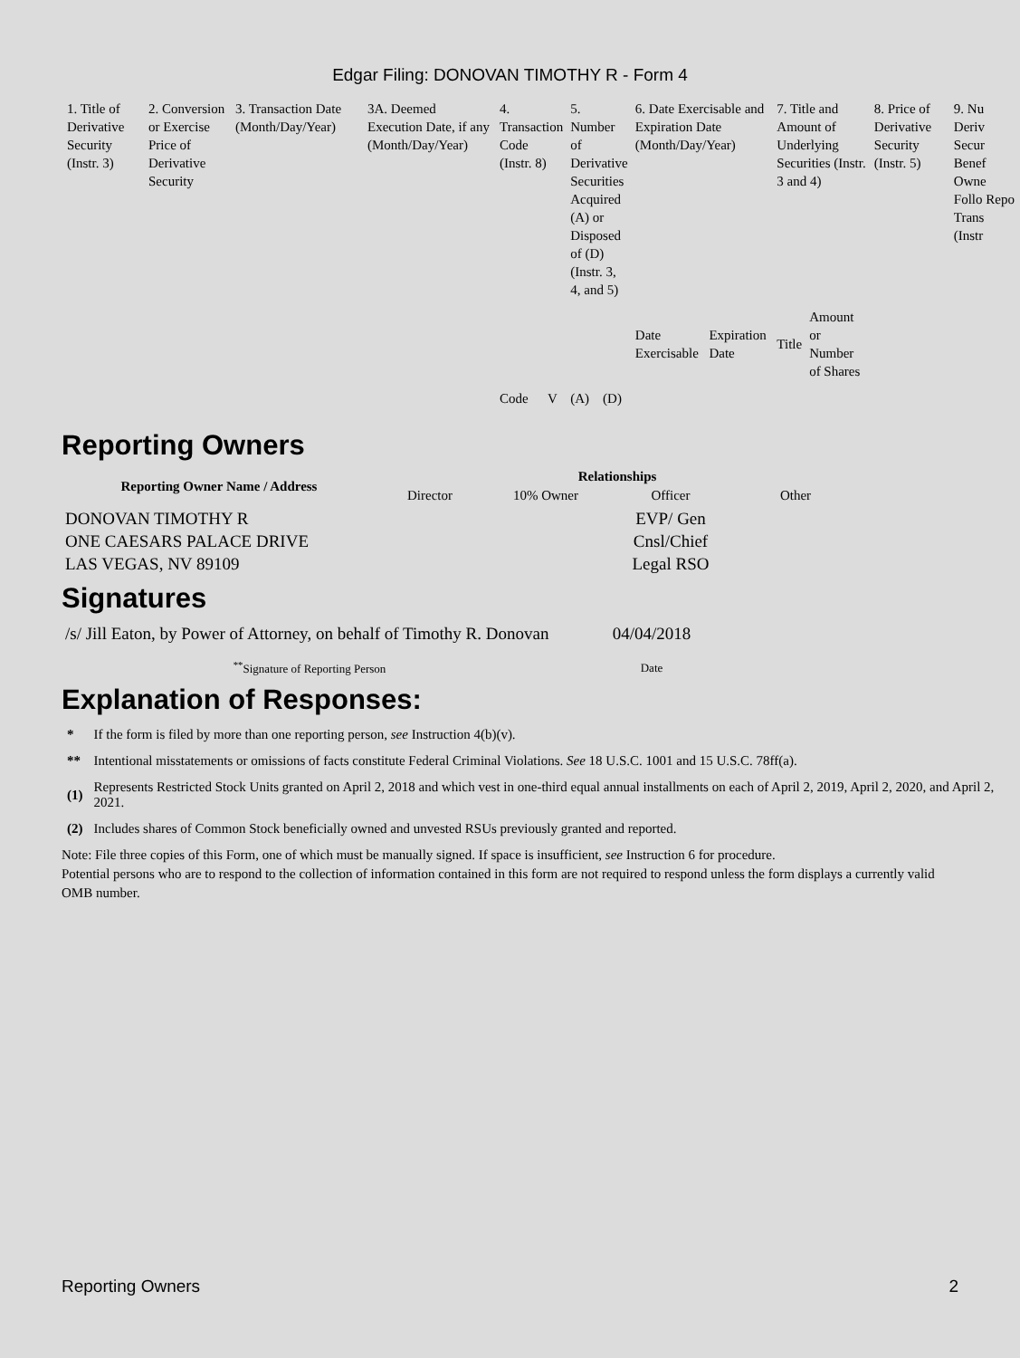Edgar Filing: DONOVAN TIMOTHY R - Form 4
| 1. Title of Derivative Security (Instr. 3) | 2. Conversion or Exercise Price of Derivative Security | 3. Transaction Date (Month/Day/Year) | 3A. Deemed Execution Date, if any (Month/Day/Year) | 4. Transaction Code (Instr. 8) | | 5. Number of Derivative Securities Acquired (A) or Disposed of (D) (Instr. 3, 4, and 5) | | 6. Date Exercisable and Expiration Date (Month/Day/Year) | | 7. Title and Amount of Underlying Securities (Instr. 3 and 4) | | 8. Price of Derivative Security (Instr. 5) | 9. Nu Deriv Secur Benef Owne Follo Repo Trans (Instr |
| | | | | Code | V | (A) | (D) | Date Exercisable | Expiration Date | Title | Amount or Number of Shares | | |
Reporting Owners
| Reporting Owner Name / Address | Relationships | | | |
| --- | --- | --- | --- | --- |
| | Director | 10% Owner | Officer | Other |
| DONOVAN TIMOTHY R ONE CAESARS PALACE DRIVE LAS VEGAS, NV 89109 | | | EVP/ Gen Cnsl/Chief Legal RSO | |
Signatures
| /s/ Jill Eaton, by Power of Attorney, on behalf of Timothy R. Donovan | 04/04/2018 |
| <sup>**</sup> Signature of Reporting Person | Date |
Explanation of Responses:
| * | If the form is filed by more than one reporting person, see Instruction 4(b)(v). |
| ** | Intentional misstatements or omissions of facts constitute Federal Criminal Violations. See 18 U.S.C. 1001 and 15 U.S.C. 78ff(a). |
| (1) | Represents Restricted Stock Units granted on April 2, 2018 and which vest in one-third equal annual installments on each of April 2, 2019, April 2, 2020, and April 2, 2021. |
| (2) | Includes shares of Common Stock beneficially owned and unvested RSUs previously granted and reported. |
Note: File three copies of this Form, one of which must be manually signed. If space is insufficient, see Instruction 6 for procedure.
Potential persons who are to respond to the collection of information contained in this form are not required to respond unless the form displays a currently valid OMB number.
Reporting Owners 2